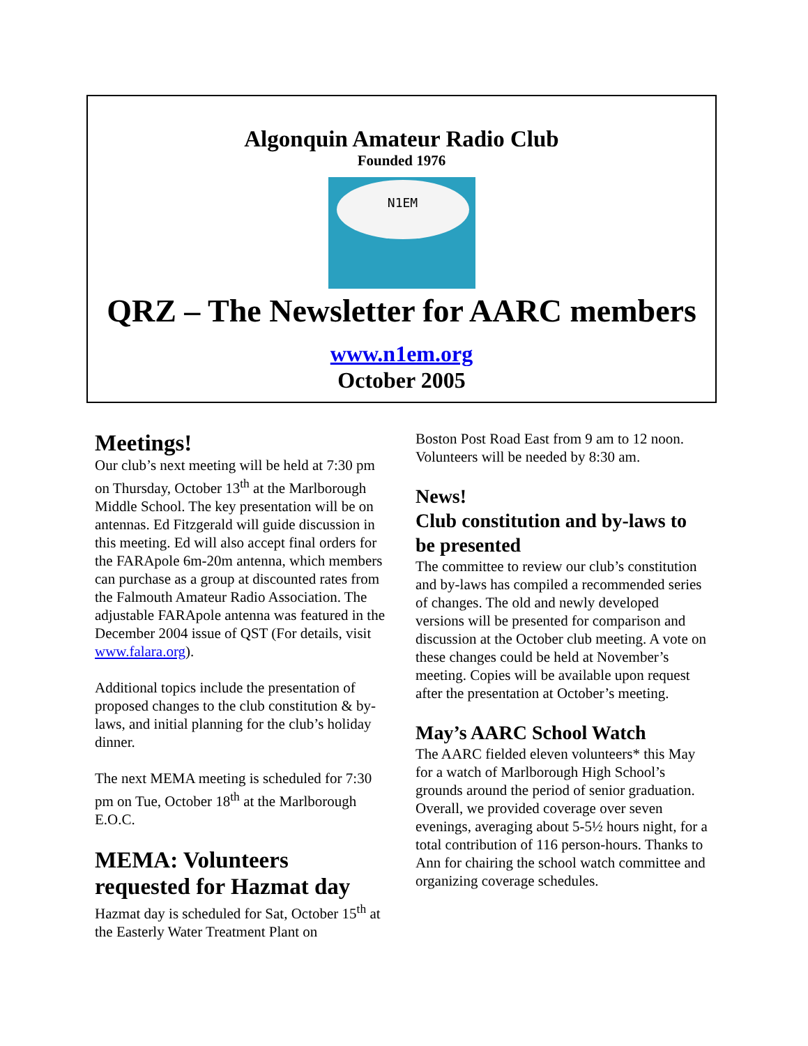Algonquin Amateur Radio Club
Founded 1976
N1EM
QRZ – The Newsletter for AARC members
www.n1em.org
October 2005
Meetings!
Our club’s next meeting will be held at 7:30 pm on Thursday, October 13<sup>th</sup> at the Marlborough Middle School. The key presentation will be on antennas. Ed Fitzgerald will guide discussion in this meeting. Ed will also accept final orders for the FARApole 6m-20m antenna, which members can purchase as a group at discounted rates from the Falmouth Amateur Radio Association. The adjustable FARApole antenna was featured in the December 2004 issue of QST (For details, visit www.falara.org).
Additional topics include the presentation of proposed changes to the club constitution & by-laws, and initial planning for the club’s holiday dinner.
The next MEMA meeting is scheduled for 7:30 pm on Tue, October 18<sup>th</sup> at the Marlborough E.O.C.
MEMA: Volunteers requested for Hazmat day
Hazmat day is scheduled for Sat, October 15<sup>th</sup> at the Easterly Water Treatment Plant on
Boston Post Road East from 9 am to 12 noon. Volunteers will be needed by 8:30 am.
News!
Club constitution and by-laws to be presented
The committee to review our club’s constitution and by-laws has compiled a recommended series of changes. The old and newly developed versions will be presented for comparison and discussion at the October club meeting. A vote on these changes could be held at November’s meeting. Copies will be available upon request after the presentation at October’s meeting.
May’s AARC School Watch
The AARC fielded eleven volunteers* this May for a watch of Marlborough High School’s grounds around the period of senior graduation. Overall, we provided coverage over seven evenings, averaging about 5-5½ hours night, for a total contribution of 116 person-hours. Thanks to Ann for chairing the school watch committee and organizing coverage schedules.